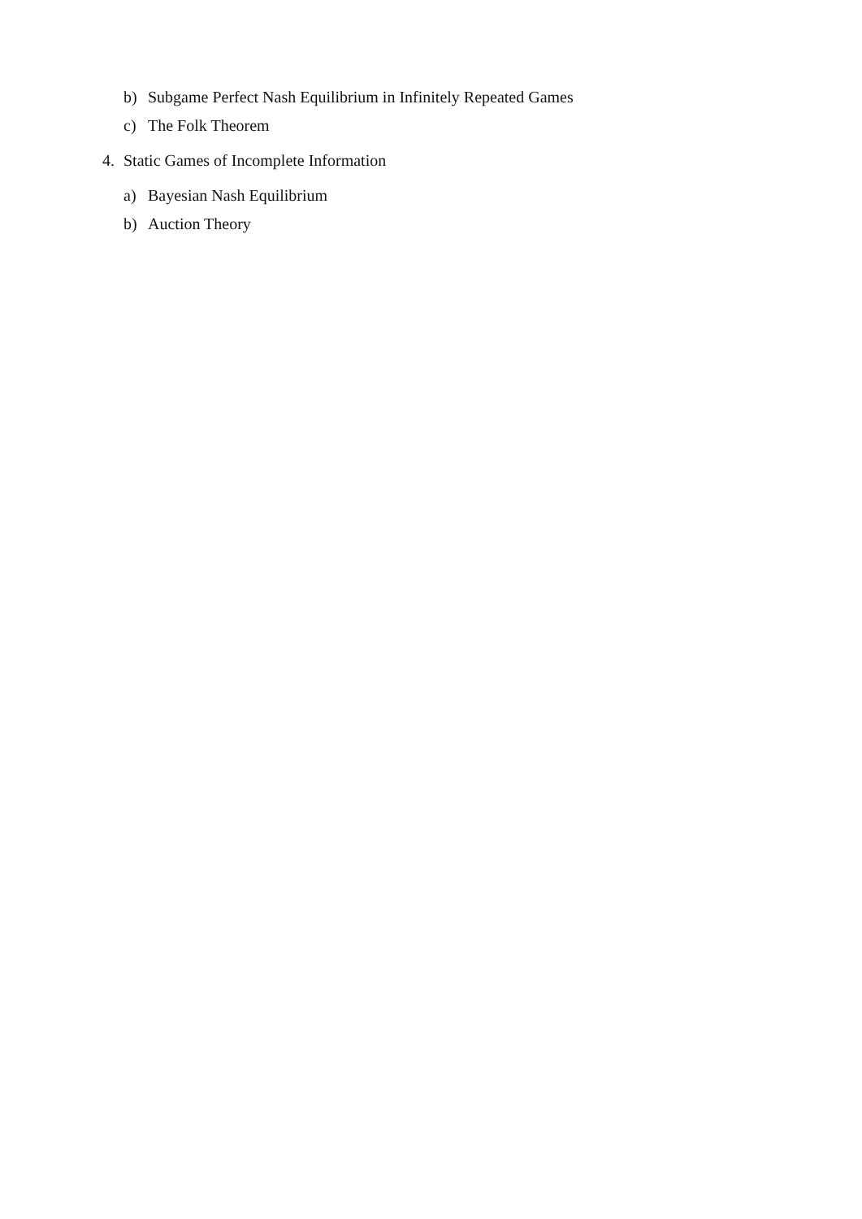b) Subgame Perfect Nash Equilibrium in Infinitely Repeated Games
c) The Folk Theorem
4. Static Games of Incomplete Information
a) Bayesian Nash Equilibrium
b) Auction Theory